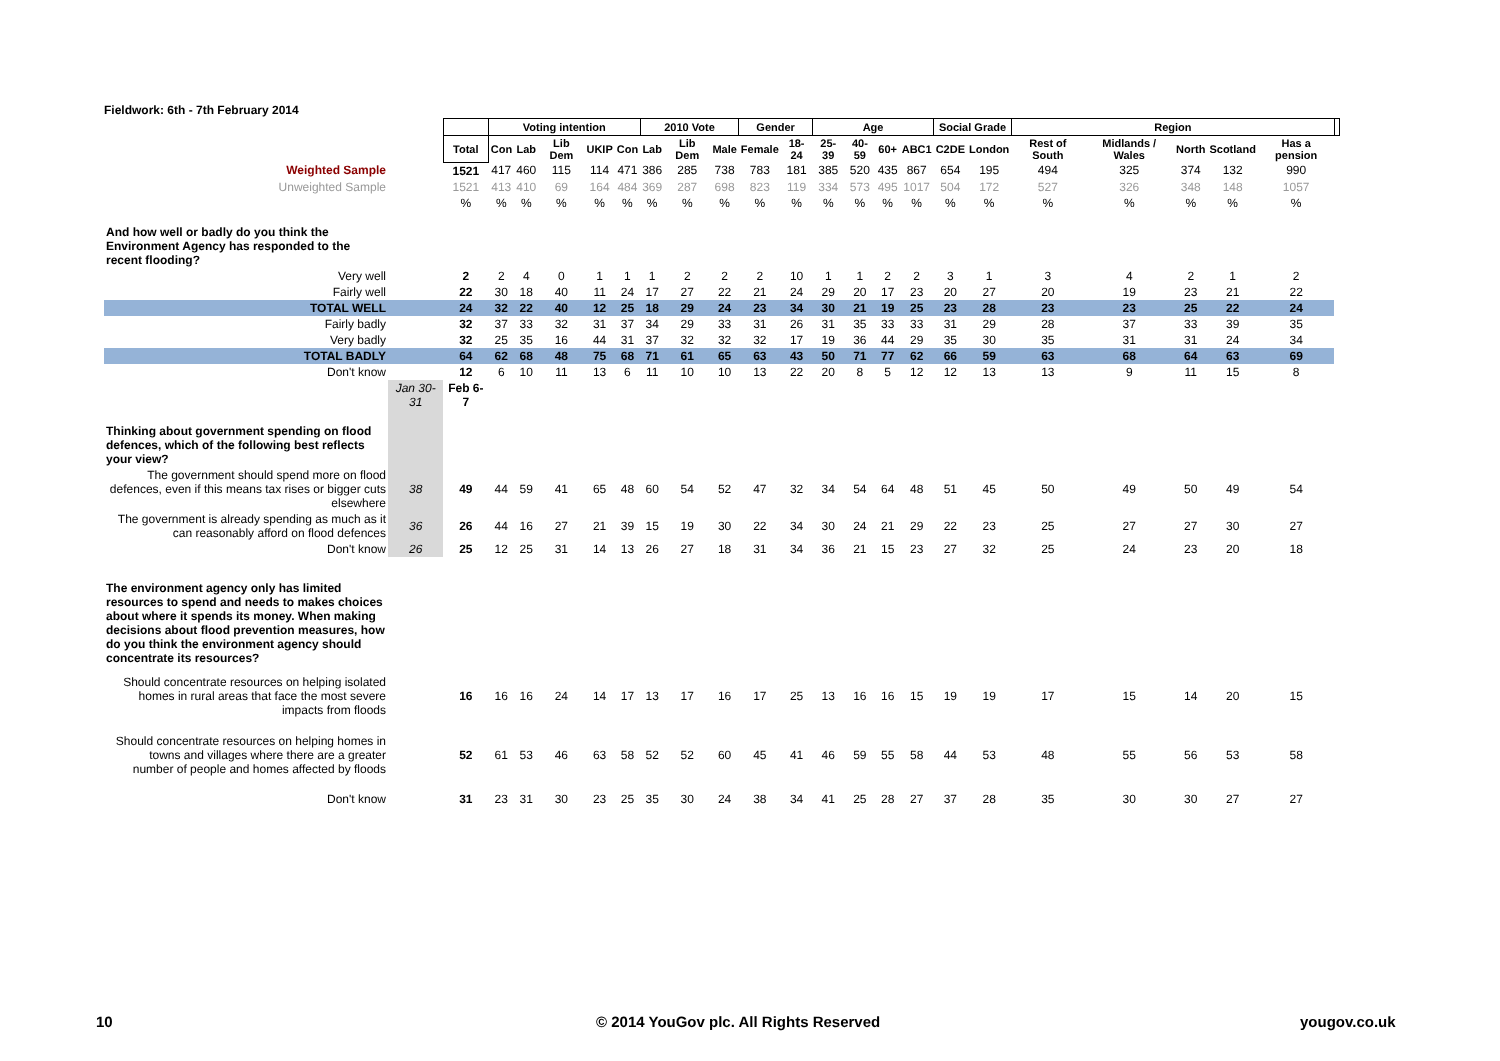Fieldwork: 6th - 7th February 2014
| | | | Voting intention | | | | | 2010 Vote | | | Gender | | Age | | | | Social Grade | | Region | | | | | |
| --- | --- | --- | --- | --- | --- | --- | --- | --- | --- | --- | --- | --- | --- | --- | --- | --- | --- | --- | --- | --- | --- | --- | --- | --- |
| | | Total | Con | Lab | Lib Dem | UKIP | Con | Lab | Lib Dem | Male | Female | 18-24 | 25-39 | 40-59 | 60+ | ABC1 | C2DE | London | Rest of South | Midlands / Wales | North | Scotland | Has a pension | |
| Weighted Sample | | 1521 | 417 | 460 | 115 | 114 | 471 | 386 | 285 | 738 | 783 | 181 | 385 | 520 | 435 | 867 | 654 | 195 | 494 | 325 | 374 | 132 | 990 | |
| Unweighted Sample | | 1521 | 413 | 410 | 69 | 164 | 484 | 369 | 287 | 698 | 823 | 119 | 334 | 573 | 495 | 1017 | 504 | 172 | 527 | 326 | 348 | 148 | 1057 | |
| | | % | % | % | % | % | % | % | % | % | % | % | % | % | % | % | % | % | % | % | % | % | % | |
| And how well or badly do you think the Environment Agency has responded to the recent flooding? | | | | | | | | | | | | | | | | | | | | | | | | |
| Very well | | 2 | 2 | 4 | 0 | 1 | 1 | 1 | 2 | 2 | 2 | 10 | 1 | 1 | 2 | 2 | 3 | 1 | 3 | 4 | 2 | 1 | 2 | |
| Fairly well | | 22 | 30 | 18 | 40 | 11 | 24 | 17 | 27 | 22 | 21 | 24 | 29 | 20 | 17 | 23 | 20 | 27 | 20 | 19 | 23 | 21 | 22 | |
| TOTAL WELL | | 24 | 32 | 22 | 40 | 12 | 25 | 18 | 29 | 24 | 23 | 34 | 30 | 21 | 19 | 25 | 23 | 28 | 23 | 23 | 25 | 22 | 24 | |
| Fairly badly | | 32 | 37 | 33 | 32 | 31 | 37 | 34 | 29 | 33 | 31 | 26 | 31 | 35 | 33 | 33 | 31 | 29 | 28 | 37 | 33 | 39 | 35 | |
| Very badly | | 32 | 25 | 35 | 16 | 44 | 31 | 37 | 32 | 32 | 32 | 17 | 19 | 36 | 44 | 29 | 35 | 30 | 35 | 31 | 31 | 24 | 34 | |
| TOTAL BADLY | | 64 | 62 | 68 | 48 | 75 | 68 | 71 | 61 | 65 | 63 | 43 | 50 | 71 | 77 | 62 | 66 | 59 | 63 | 68 | 64 | 63 | 69 | |
| Don't know | | 12 | 6 | 10 | 11 | 13 | 6 | 11 | 10 | 10 | 13 | 22 | 20 | 8 | 5 | 12 | 12 | 13 | 13 | 9 | 11 | 15 | 8 | |
| | Jan 30-31 | Feb 6-7 | | | | | | | | | | | | | | | | | | | | | | |
| Thinking about government spending on flood defences, which of the following best reflects your view? | | | | | | | | | | | | | | | | | | | | | | | | |
| The government should spend more on flood defences, even if this means tax rises or bigger cuts elsewhere | 38 | 49 | 44 | 59 | 41 | 65 | 48 | 60 | 54 | 52 | 47 | 32 | 34 | 54 | 64 | 48 | 51 | 45 | 50 | 49 | 50 | 49 | 54 | |
| The government is already spending as much as it can reasonably afford on flood defences | 36 | 26 | 44 | 16 | 27 | 21 | 39 | 15 | 19 | 30 | 22 | 34 | 30 | 24 | 21 | 29 | 22 | 23 | 25 | 27 | 27 | 30 | 27 | |
| Don't know | 26 | 25 | 12 | 25 | 31 | 14 | 13 | 26 | 27 | 18 | 31 | 34 | 36 | 21 | 15 | 23 | 27 | 32 | 25 | 24 | 23 | 20 | 18 | |
| The environment agency only has limited resources to spend and needs to makes choices about where it spends its money. When making decisions about flood prevention measures, how do you think the environment agency should concentrate its resources? | | | | | | | | | | | | | | | | | | | | | | | | |
| Should concentrate resources on helping isolated homes in rural areas that face the most severe impacts from floods | | 16 | 16 | 16 | 24 | 14 | 17 | 13 | 17 | 16 | 17 | 25 | 13 | 16 | 16 | 15 | 19 | 19 | 17 | 15 | 14 | 20 | 15 | |
| Should concentrate resources on helping homes in towns and villages where there are a greater number of people and homes affected by floods | | 52 | 61 | 53 | 46 | 63 | 58 | 52 | 52 | 60 | 45 | 41 | 46 | 59 | 55 | 58 | 44 | 53 | 48 | 55 | 56 | 53 | 58 | |
| Don't know | | 31 | 23 | 31 | 30 | 23 | 25 | 35 | 30 | 24 | 38 | 34 | 41 | 25 | 28 | 27 | 37 | 28 | 35 | 30 | 30 | 27 | 27 | |
10
© 2014 YouGov plc. All Rights Reserved
yougov.co.uk